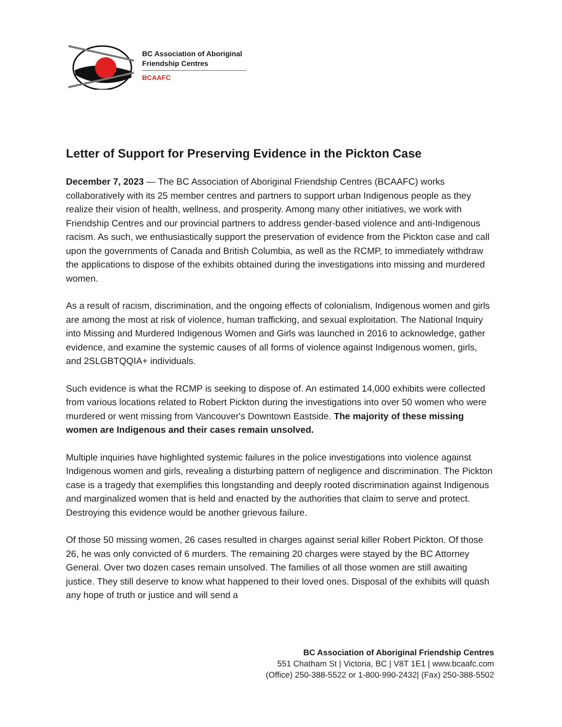BC Association of Aboriginal
Friendship Centres
BCAAFC
Letter of Support for Preserving Evidence in the Pickton Case
December 7, 2023 — The BC Association of Aboriginal Friendship Centres (BCAAFC) works collaboratively with its 25 member centres and partners to support urban Indigenous people as they realize their vision of health, wellness, and prosperity. Among many other initiatives, we work with Friendship Centres and our provincial partners to address gender-based violence and anti-Indigenous racism. As such, we enthusiastically support the preservation of evidence from the Pickton case and call upon the governments of Canada and British Columbia, as well as the RCMP, to immediately withdraw the applications to dispose of the exhibits obtained during the investigations into missing and murdered women.
As a result of racism, discrimination, and the ongoing effects of colonialism, Indigenous women and girls are among the most at risk of violence, human trafficking, and sexual exploitation. The National Inquiry into Missing and Murdered Indigenous Women and Girls was launched in 2016 to acknowledge, gather evidence, and examine the systemic causes of all forms of violence against Indigenous women, girls, and 2SLGBTQQIA+ individuals.
Such evidence is what the RCMP is seeking to dispose of. An estimated 14,000 exhibits were collected from various locations related to Robert Pickton during the investigations into over 50 women who were murdered or went missing from Vancouver's Downtown Eastside. The majority of these missing women are Indigenous and their cases remain unsolved.
Multiple inquiries have highlighted systemic failures in the police investigations into violence against Indigenous women and girls, revealing a disturbing pattern of negligence and discrimination. The Pickton case is a tragedy that exemplifies this longstanding and deeply rooted discrimination against Indigenous and marginalized women that is held and enacted by the authorities that claim to serve and protect. Destroying this evidence would be another grievous failure.
Of those 50 missing women, 26 cases resulted in charges against serial killer Robert Pickton. Of those 26, he was only convicted of 6 murders. The remaining 20 charges were stayed by the BC Attorney General. Over two dozen cases remain unsolved. The families of all those women are still awaiting justice. They still deserve to know what happened to their loved ones. Disposal of the exhibits will quash any hope of truth or justice and will send a
BC Association of Aboriginal Friendship Centres
551 Chatham St | Victoria, BC | V8T 1E1 | www.bcaafc.com
(Office) 250-388-5522 or 1-800-990-2432| (Fax) 250-388-5502